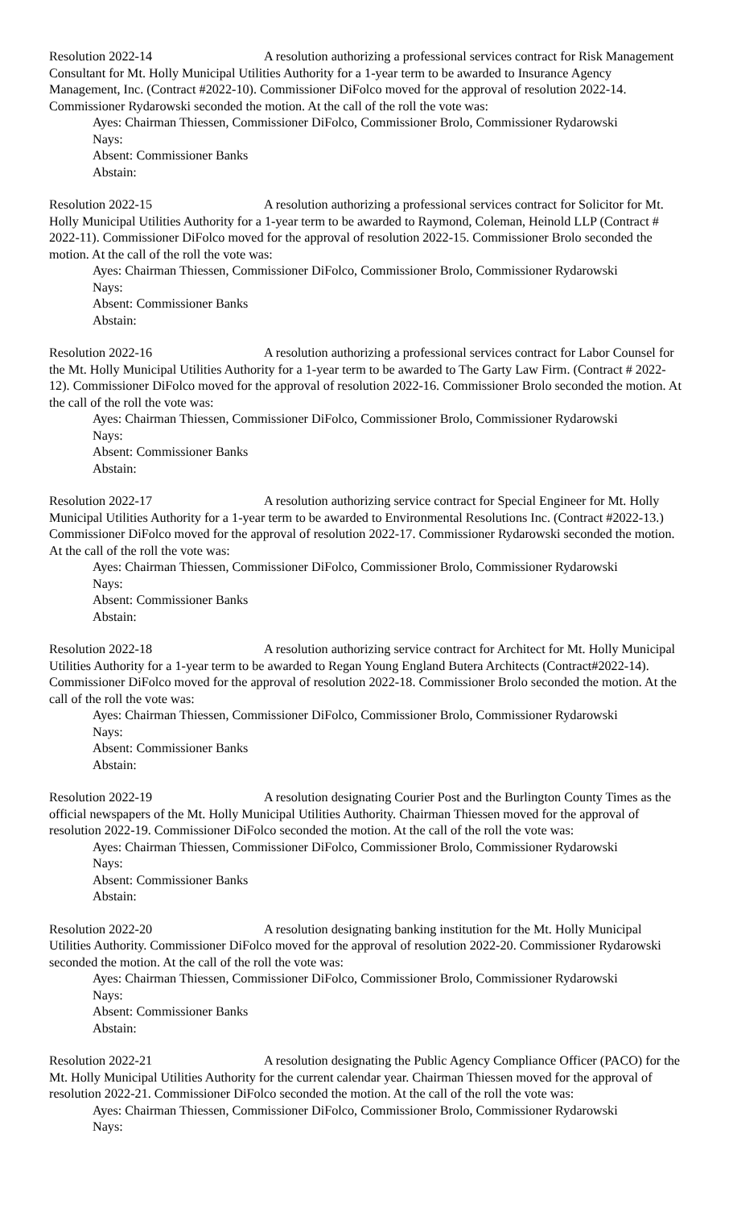Resolution 2022-14 A resolution authorizing a professional services contract for Risk Management Consultant for Mt. Holly Municipal Utilities Authority for a 1-year term to be awarded to Insurance Agency Management, Inc. (Contract #2022-10). Commissioner DiFolco moved for the approval of resolution 2022-14. Commissioner Rydarowski seconded the motion. At the call of the roll the vote was:
Ayes: Chairman Thiessen, Commissioner DiFolco, Commissioner Brolo, Commissioner Rydarowski
Nays:
Absent: Commissioner Banks
Abstain:
Resolution 2022-15 A resolution authorizing a professional services contract for Solicitor for Mt. Holly Municipal Utilities Authority for a 1-year term to be awarded to Raymond, Coleman, Heinold LLP (Contract # 2022-11). Commissioner DiFolco moved for the approval of resolution 2022-15. Commissioner Brolo seconded the motion. At the call of the roll the vote was:
Ayes: Chairman Thiessen, Commissioner DiFolco, Commissioner Brolo, Commissioner Rydarowski
Nays:
Absent: Commissioner Banks
Abstain:
Resolution 2022-16 A resolution authorizing a professional services contract for Labor Counsel for the Mt. Holly Municipal Utilities Authority for a 1-year term to be awarded to The Garty Law Firm. (Contract # 2022-12). Commissioner DiFolco moved for the approval of resolution 2022-16. Commissioner Brolo seconded the motion. At the call of the roll the vote was:
Ayes: Chairman Thiessen, Commissioner DiFolco, Commissioner Brolo, Commissioner Rydarowski
Nays:
Absent: Commissioner Banks
Abstain:
Resolution 2022-17 A resolution authorizing service contract for Special Engineer for Mt. Holly Municipal Utilities Authority for a 1-year term to be awarded to Environmental Resolutions Inc. (Contract #2022-13.) Commissioner DiFolco moved for the approval of resolution 2022-17. Commissioner Rydarowski seconded the motion. At the call of the roll the vote was:
Ayes: Chairman Thiessen, Commissioner DiFolco, Commissioner Brolo, Commissioner Rydarowski
Nays:
Absent: Commissioner Banks
Abstain:
Resolution 2022-18 A resolution authorizing service contract for Architect for Mt. Holly Municipal Utilities Authority for a 1-year term to be awarded to Regan Young England Butera Architects (Contract#2022-14). Commissioner DiFolco moved for the approval of resolution 2022-18. Commissioner Brolo seconded the motion. At the call of the roll the vote was:
Ayes: Chairman Thiessen, Commissioner DiFolco, Commissioner Brolo, Commissioner Rydarowski
Nays:
Absent: Commissioner Banks
Abstain:
Resolution 2022-19 A resolution designating Courier Post and the Burlington County Times as the official newspapers of the Mt. Holly Municipal Utilities Authority. Chairman Thiessen moved for the approval of resolution 2022-19. Commissioner DiFolco seconded the motion. At the call of the roll the vote was:
Ayes: Chairman Thiessen, Commissioner DiFolco, Commissioner Brolo, Commissioner Rydarowski
Nays:
Absent: Commissioner Banks
Abstain:
Resolution 2022-20 A resolution designating banking institution for the Mt. Holly Municipal Utilities Authority. Commissioner DiFolco moved for the approval of resolution 2022-20. Commissioner Rydarowski seconded the motion. At the call of the roll the vote was:
Ayes: Chairman Thiessen, Commissioner DiFolco, Commissioner Brolo, Commissioner Rydarowski
Nays:
Absent: Commissioner Banks
Abstain:
Resolution 2022-21 A resolution designating the Public Agency Compliance Officer (PACO) for the Mt. Holly Municipal Utilities Authority for the current calendar year. Chairman Thiessen moved for the approval of resolution 2022-21. Commissioner DiFolco seconded the motion. At the call of the roll the vote was:
Ayes: Chairman Thiessen, Commissioner DiFolco, Commissioner Brolo, Commissioner Rydarowski
Nays: